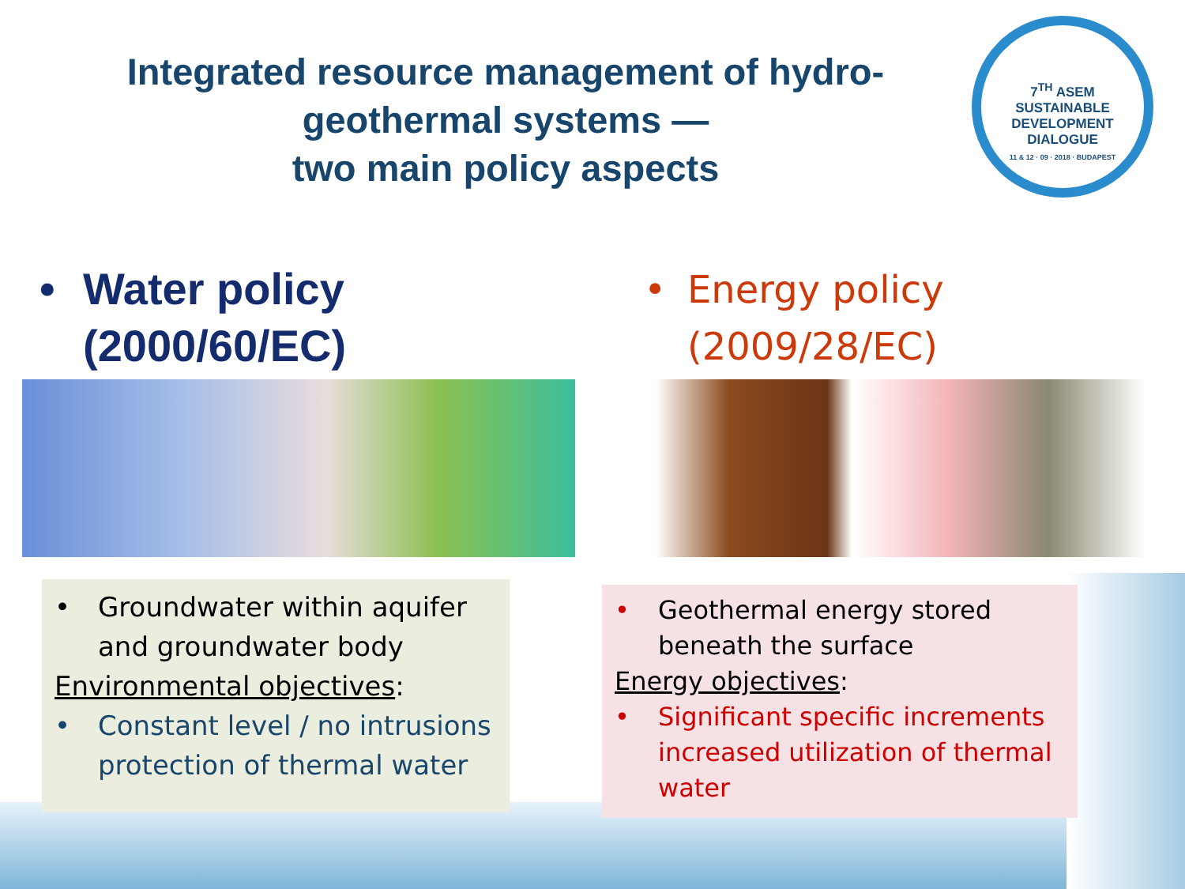Integrated resource management of hydro-geothermal systems —
two main policy aspects
7<sup>TH</sup> ASEM
SUSTAINABLE DEVELOPMENT DIALOGUE
11 & 12 · 09 · 2018 · BUDAPEST
• Water policy
(2000/60/EC)
• Energy policy
(2009/28/EC)
• Groundwater within aquifer and groundwater body
Environmental objectives:
• Constant level / no intrusions protection of thermal water
• Geothermal energy stored beneath the surface
Energy objectives:
• Significant specific increments increased utilization of thermal water